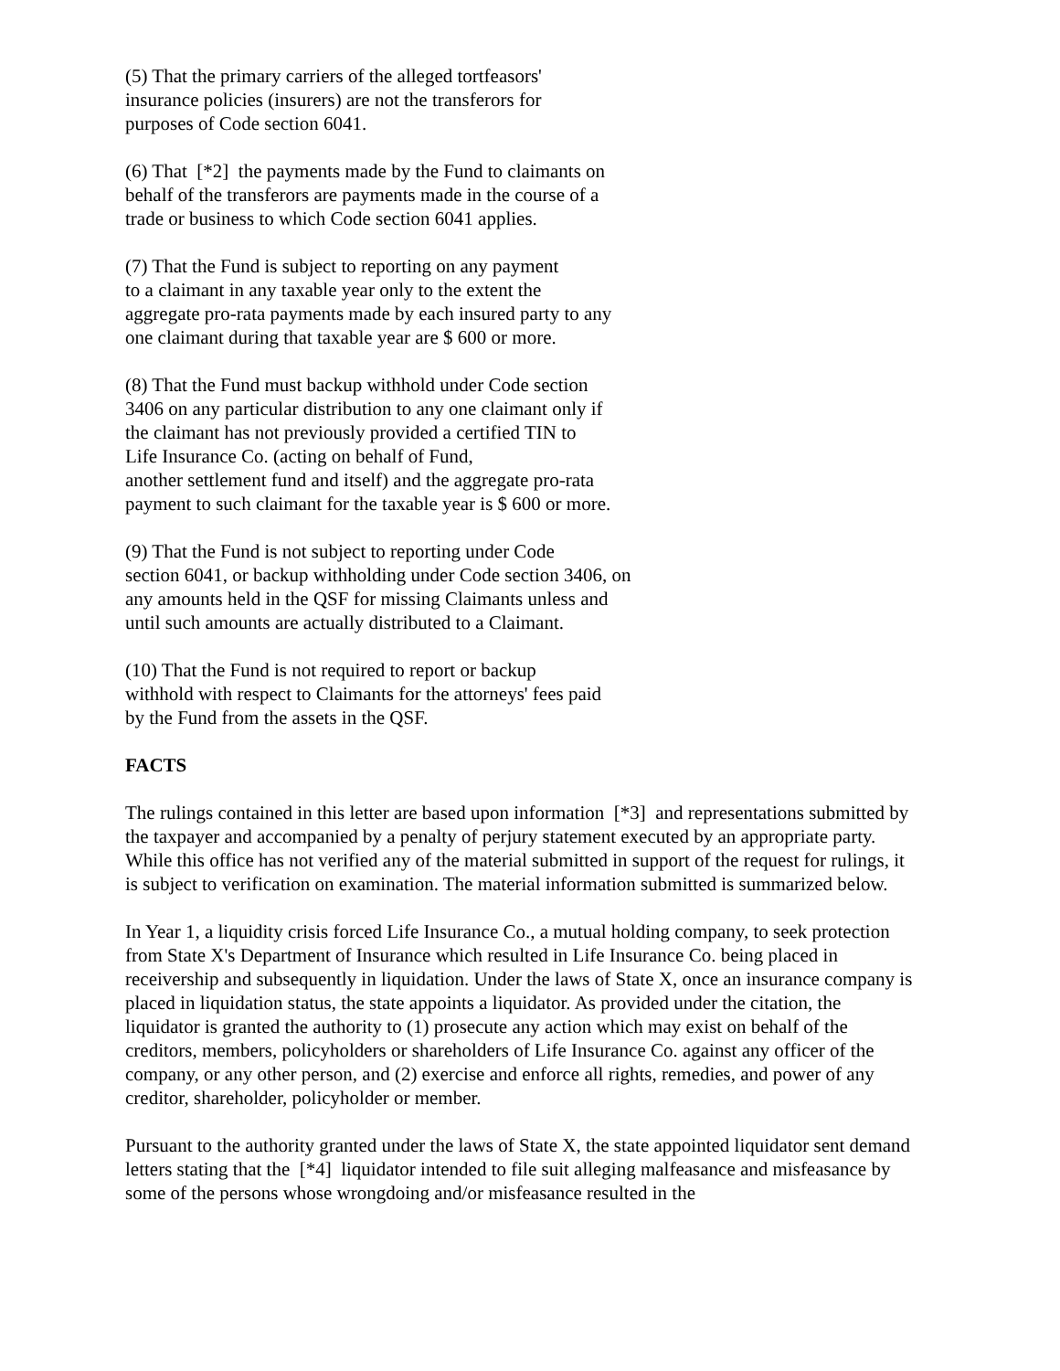(5) That the primary carriers of the alleged tortfeasors'
insurance policies (insurers) are not the transferors for
purposes of Code section 6041.
(6) That [*2] the payments made by the Fund to claimants on
behalf of the transferors are payments made in the course of a
trade or business to which Code section 6041 applies.
(7) That the Fund is subject to reporting on any payment
to a claimant in any taxable year only to the extent the
aggregate pro-rata payments made by each insured party to any
one claimant during that taxable year are $ 600 or more.
(8) That the Fund must backup withhold under Code section
3406 on any particular distribution to any one claimant only if
the claimant has not previously provided a certified TIN to
Life Insurance Co. (acting on behalf of Fund,
another settlement fund and itself) and the aggregate pro-rata
payment to such claimant for the taxable year is $ 600 or more.
(9) That the Fund is not subject to reporting under Code
section 6041, or backup withholding under Code section 3406, on
any amounts held in the QSF for missing Claimants unless and
until such amounts are actually distributed to a Claimant.
(10) That the Fund is not required to report or backup
withhold with respect to Claimants for the attorneys' fees paid
by the Fund from the assets in the QSF.
FACTS
The rulings contained in this letter are based upon information [*3] and representations submitted by the taxpayer and accompanied by a penalty of perjury statement executed by an appropriate party. While this office has not verified any of the material submitted in support of the request for rulings, it is subject to verification on examination. The material information submitted is summarized below.
In Year 1, a liquidity crisis forced Life Insurance Co., a mutual holding company, to seek protection from State X's Department of Insurance which resulted in Life Insurance Co. being placed in receivership and subsequently in liquidation. Under the laws of State X, once an insurance company is placed in liquidation status, the state appoints a liquidator. As provided under the citation, the liquidator is granted the authority to (1) prosecute any action which may exist on behalf of the creditors, members, policyholders or shareholders of Life Insurance Co. against any officer of the company, or any other person, and (2) exercise and enforce all rights, remedies, and power of any creditor, shareholder, policyholder or member.
Pursuant to the authority granted under the laws of State X, the state appointed liquidator sent demand letters stating that the [*4] liquidator intended to file suit alleging malfeasance and misfeasance by some of the persons whose wrongdoing and/or misfeasance resulted in the